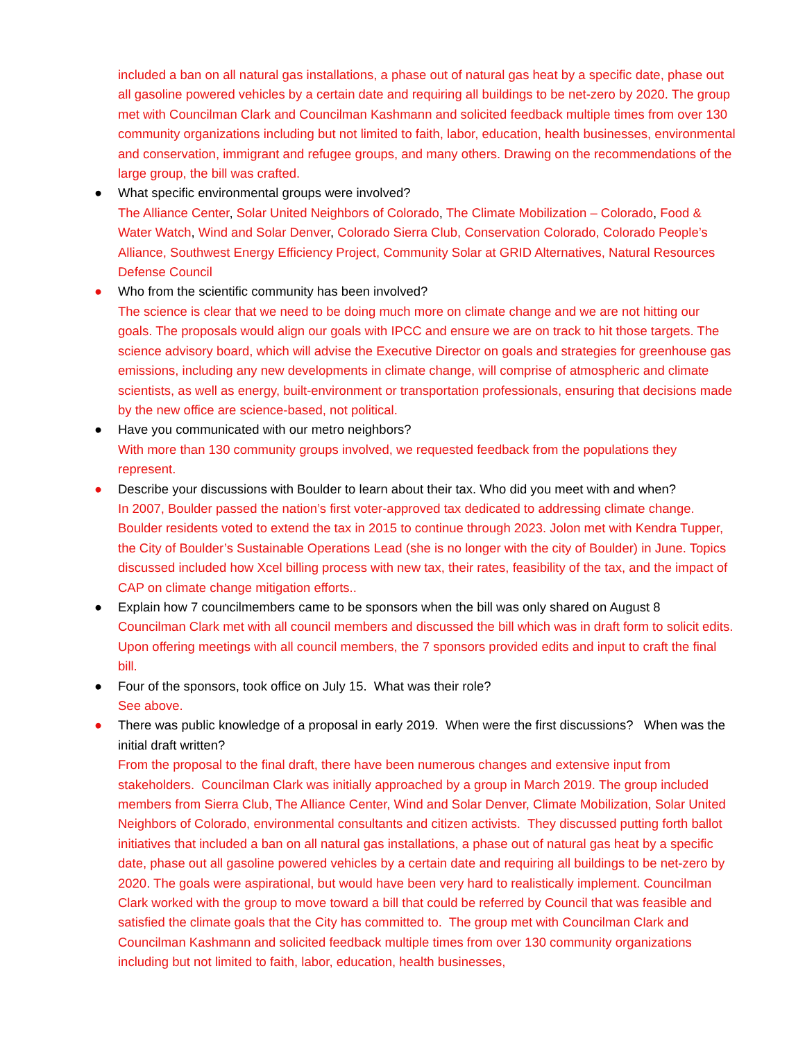included a ban on all natural gas installations, a phase out of natural gas heat by a specific date, phase out all gasoline powered vehicles by a certain date and requiring all buildings to be net-zero by 2020. The group met with Councilman Clark and Councilman Kashmann and solicited feedback multiple times from over 130 community organizations including but not limited to faith, labor, education, health businesses, environmental and conservation, immigrant and refugee groups, and many others. Drawing on the recommendations of the large group, the bill was crafted.
●
What specific environmental groups were involved?
The Alliance Center, Solar United Neighbors of Colorado, The Climate Mobilization – Colorado, Food & Water Watch, Wind and Solar Denver, Colorado Sierra Club, Conservation Colorado, Colorado People’s Alliance, Southwest Energy Efficiency Project, Community Solar at GRID Alternatives, Natural Resources Defense Council
●
Who from the scientific community has been involved?
The science is clear that we need to be doing much more on climate change and we are not hitting our goals. The proposals would align our goals with IPCC and ensure we are on track to hit those targets. The science advisory board, which will advise the Executive Director on goals and strategies for greenhouse gas emissions, including any new developments in climate change, will comprise of atmospheric and climate scientists, as well as energy, built-environment or transportation professionals, ensuring that decisions made by the new office are science-based, not political.
●
Have you communicated with our metro neighbors?
With more than 130 community groups involved, we requested feedback from the populations they represent.
●
Describe your discussions with Boulder to learn about their tax. Who did you meet with and when?
In 2007, Boulder passed the nation’s first voter-approved tax dedicated to addressing climate change. Boulder residents voted to extend the tax in 2015 to continue through 2023. Jolon met with Kendra Tupper, the City of Boulder’s Sustainable Operations Lead (she is no longer with the city of Boulder) in June. Topics discussed included how Xcel billing process with new tax, their rates, feasibility of the tax, and the impact of CAP on climate change mitigation efforts..
●
Explain how 7 councilmembers came to be sponsors when the bill was only shared on August 8
Councilman Clark met with all council members and discussed the bill which was in draft form to solicit edits. Upon offering meetings with all council members, the 7 sponsors provided edits and input to craft the final bill.
●
Four of the sponsors, took office on July 15. What was their role?
See above.
●
There was public knowledge of a proposal in early 2019. When were the first discussions? When was the initial draft written?
From the proposal to the final draft, there have been numerous changes and extensive input from stakeholders. Councilman Clark was initially approached by a group in March 2019. The group included members from Sierra Club, The Alliance Center, Wind and Solar Denver, Climate Mobilization, Solar United Neighbors of Colorado, environmental consultants and citizen activists. They discussed putting forth ballot initiatives that included a ban on all natural gas installations, a phase out of natural gas heat by a specific date, phase out all gasoline powered vehicles by a certain date and requiring all buildings to be net-zero by 2020. The goals were aspirational, but would have been very hard to realistically implement. Councilman Clark worked with the group to move toward a bill that could be referred by Council that was feasible and satisfied the climate goals that the City has committed to. The group met with Councilman Clark and Councilman Kashmann and solicited feedback multiple times from over 130 community organizations including but not limited to faith, labor, education, health businesses,